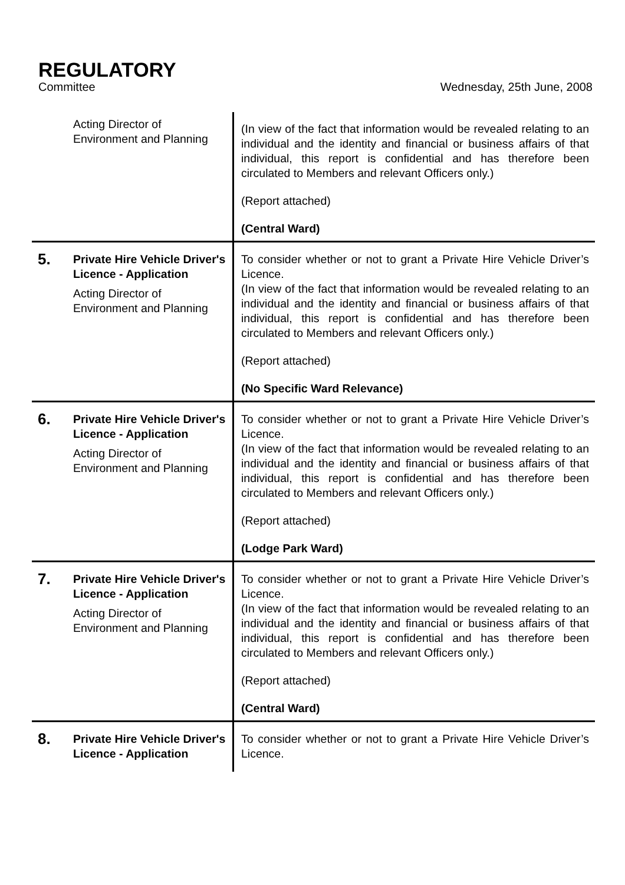REGULATORY
Committee Wednesday, 25th June, 2008
| | Acting Director of Environment and Planning | (In view of the fact that information would be revealed relating to an individual and the identity and financial or business affairs of that individual, this report is confidential and has therefore been circulated to Members and relevant Officers only.) (Report attached) (Central Ward) |
| 5. | Private Hire Vehicle Driver's Licence - Application Acting Director of Environment and Planning | To consider whether or not to grant a Private Hire Vehicle Driver’s Licence. (In view of the fact that information would be revealed relating to an individual and the identity and financial or business affairs of that individual, this report is confidential and has therefore been circulated to Members and relevant Officers only.) (Report attached) (No Specific Ward Relevance) |
| 6. | Private Hire Vehicle Driver's Licence - Application Acting Director of Environment and Planning | To consider whether or not to grant a Private Hire Vehicle Driver’s Licence. (In view of the fact that information would be revealed relating to an individual and the identity and financial or business affairs of that individual, this report is confidential and has therefore been circulated to Members and relevant Officers only.) (Report attached) (Lodge Park Ward) |
| 7. | Private Hire Vehicle Driver's Licence - Application Acting Director of Environment and Planning | To consider whether or not to grant a Private Hire Vehicle Driver’s Licence. (In view of the fact that information would be revealed relating to an individual and the identity and financial or business affairs of that individual, this report is confidential and has therefore been circulated to Members and relevant Officers only.) (Report attached) (Central Ward) |
| 8. | Private Hire Vehicle Driver's Licence - Application | To consider whether or not to grant a Private Hire Vehicle Driver’s Licence. |